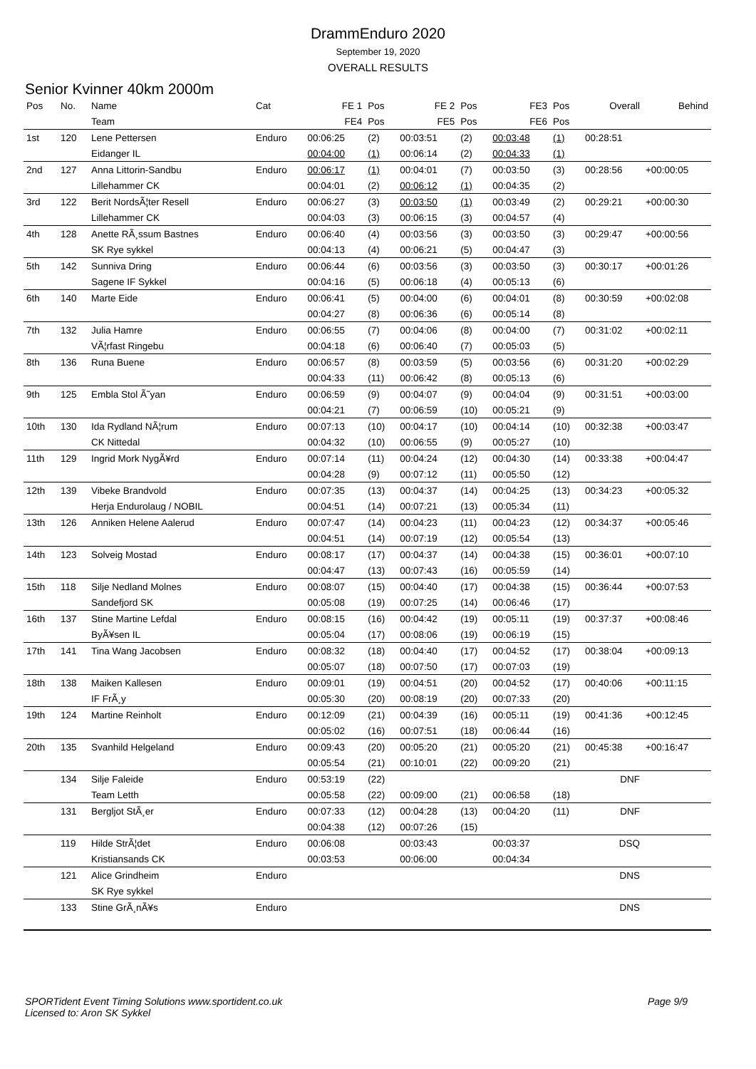DrammEnduro 2020
September 19, 2020
OVERALL RESULTS
Senior Kvinner 40km 2000m
| Pos | No. | Name | Cat | FE 1 | Pos | FE 2 | Pos | FE3 | Pos | Overall | Behind |
| --- | --- | --- | --- | --- | --- | --- | --- | --- | --- | --- | --- |
| | | Team | | FE4 | Pos | FE5 | Pos | FE6 | Pos | | |
| 1st | 120 | Lene Pettersen | Enduro | 00:06:25 | (2) | 00:03:51 | (2) | 00:03:48 | (1) | 00:28:51 | |
| | | Eidanger IL | | 00:04:00 | (1) | 00:06:14 | (2) | 00:04:33 | (1) | | |
| 2nd | 127 | Anna Littorin-Sandbu | Enduro | 00:06:17 | (1) | 00:04:01 | (7) | 00:03:50 | (3) | 00:28:56 | +00:00:05 |
| | | Lillehammer CK | | 00:04:01 | (2) | 00:06:12 | (1) | 00:04:35 | (2) | | |
| 3rd | 122 | Berit NordsÃ¦ter Resell | Enduro | 00:06:27 | (3) | 00:03:50 | (1) | 00:03:49 | (2) | 00:29:21 | +00:00:30 |
| | | Lillehammer CK | | 00:04:03 | (3) | 00:06:15 | (3) | 00:04:57 | (4) | | |
| 4th | 128 | Anette RÃ¸ssum Bastnes | Enduro | 00:06:40 | (4) | 00:03:56 | (3) | 00:03:50 | (3) | 00:29:47 | +00:00:56 |
| | | SK Rye sykkel | | 00:04:13 | (4) | 00:06:21 | (5) | 00:04:47 | (3) | | |
| 5th | 142 | Sunniva Dring | Enduro | 00:06:44 | (6) | 00:03:56 | (3) | 00:03:50 | (3) | 00:30:17 | +00:01:26 |
| | | Sagene IF Sykkel | | 00:04:16 | (5) | 00:06:18 | (4) | 00:05:13 | (6) | | |
| 6th | 140 | Marte Eide | Enduro | 00:06:41 | (5) | 00:04:00 | (6) | 00:04:01 | (8) | 00:30:59 | +00:02:08 |
| | | | | 00:04:27 | (8) | 00:06:36 | (6) | 00:05:14 | (8) | | |
| 7th | 132 | Julia Hamre | Enduro | 00:06:55 | (7) | 00:04:06 | (8) | 00:04:00 | (7) | 00:31:02 | +00:02:11 |
| | | VÃ¦rfast Ringebu | | 00:04:18 | (6) | 00:06:40 | (7) | 00:05:03 | (5) | | |
| 8th | 136 | Runa Buene | Enduro | 00:06:57 | (8) | 00:03:59 | (5) | 00:03:56 | (6) | 00:31:20 | +00:02:29 |
| | | | | 00:04:33 | (11) | 00:06:42 | (8) | 00:05:13 | (6) | | |
| 9th | 125 | Embla Stol Ã˜yan | Enduro | 00:06:59 | (9) | 00:04:07 | (9) | 00:04:04 | (9) | 00:31:51 | +00:03:00 |
| | | | | 00:04:21 | (7) | 00:06:59 | (10) | 00:05:21 | (9) | | |
| 10th | 130 | Ida Rydland NÃ¦rum | Enduro | 00:07:13 | (10) | 00:04:17 | (10) | 00:04:14 | (10) | 00:32:38 | +00:03:47 |
| | | CK Nittedal | | 00:04:32 | (10) | 00:06:55 | (9) | 00:05:27 | (10) | | |
| 11th | 129 | Ingrid Mork NygÃ¥rd | Enduro | 00:07:14 | (11) | 00:04:24 | (12) | 00:04:30 | (14) | 00:33:38 | +00:04:47 |
| | | | | 00:04:28 | (9) | 00:07:12 | (11) | 00:05:50 | (12) | | |
| 12th | 139 | Vibeke Brandvold | Enduro | 00:07:35 | (13) | 00:04:37 | (14) | 00:04:25 | (13) | 00:34:23 | +00:05:32 |
| | | Herja Endurolaug / NOBIL | | 00:04:51 | (14) | 00:07:21 | (13) | 00:05:34 | (11) | | |
| 13th | 126 | Anniken Helene Aalerud | Enduro | 00:07:47 | (14) | 00:04:23 | (11) | 00:04:23 | (12) | 00:34:37 | +00:05:46 |
| | | | | 00:04:51 | (14) | 00:07:19 | (12) | 00:05:54 | (13) | | |
| 14th | 123 | Solveig Mostad | Enduro | 00:08:17 | (17) | 00:04:37 | (14) | 00:04:38 | (15) | 00:36:01 | +00:07:10 |
| | | | | 00:04:47 | (13) | 00:07:43 | (16) | 00:05:59 | (14) | | |
| 15th | 118 | Silje Nedland Molnes | Enduro | 00:08:07 | (15) | 00:04:40 | (17) | 00:04:38 | (15) | 00:36:44 | +00:07:53 |
| | | Sandefjord SK | | 00:05:08 | (19) | 00:07:25 | (14) | 00:06:46 | (17) | | |
| 16th | 137 | Stine Martine Lefdal | Enduro | 00:08:15 | (16) | 00:04:42 | (19) | 00:05:11 | (19) | 00:37:37 | +00:08:46 |
| | | ByÃ¥sen IL | | 00:05:04 | (17) | 00:08:06 | (19) | 00:06:19 | (15) | | |
| 17th | 141 | Tina Wang Jacobsen | Enduro | 00:08:32 | (18) | 00:04:40 | (17) | 00:04:52 | (17) | 00:38:04 | +00:09:13 |
| | | | | 00:05:07 | (18) | 00:07:50 | (17) | 00:07:03 | (19) | | |
| 18th | 138 | Maiken Kallesen | Enduro | 00:09:01 | (19) | 00:04:51 | (20) | 00:04:52 | (17) | 00:40:06 | +00:11:15 |
| | | IF FrÃ¸y | | 00:05:30 | (20) | 00:08:19 | (20) | 00:07:33 | (20) | | |
| 19th | 124 | Martine Reinholt | Enduro | 00:12:09 | (21) | 00:04:39 | (16) | 00:05:11 | (19) | 00:41:36 | +00:12:45 |
| | | | | 00:05:02 | (16) | 00:07:51 | (18) | 00:06:44 | (16) | | |
| 20th | 135 | Svanhild Helgeland | Enduro | 00:09:43 | (20) | 00:05:20 | (21) | 00:05:20 | (21) | 00:45:38 | +00:16:47 |
| | | | | 00:05:54 | (21) | 00:10:01 | (22) | 00:09:20 | (21) | | |
| | 134 | Silje Faleide | Enduro | 00:53:19 | (22) | | | | | DNF | |
| | | Team Letth | | 00:05:58 | (22) | 00:09:00 | (21) | 00:06:58 | (18) | | |
| | 131 | Bergljot StÃ¸er | Enduro | 00:07:33 | (12) | 00:04:28 | (13) | 00:04:20 | (11) | DNF | |
| | | | | 00:04:38 | (12) | 00:07:26 | (15) | | | | |
| | 119 | Hilde StrÃ¦det | Enduro | 00:06:08 | | 00:03:43 | | 00:03:37 | | DSQ | |
| | | Kristiansands CK | | 00:03:53 | | 00:06:00 | | 00:04:34 | | | |
| | 121 | Alice Grindheim | Enduro | | | | | | | DNS | |
| | | SK Rye sykkel | | | | | | | | | |
| | 133 | Stine GrÃ¸nÃ¥s | Enduro | | | | | | | DNS | |
SPORTident Event Timing Solutions www.sportident.co.uk
Licensed to: Aron SK Sykkel
Page 9/9